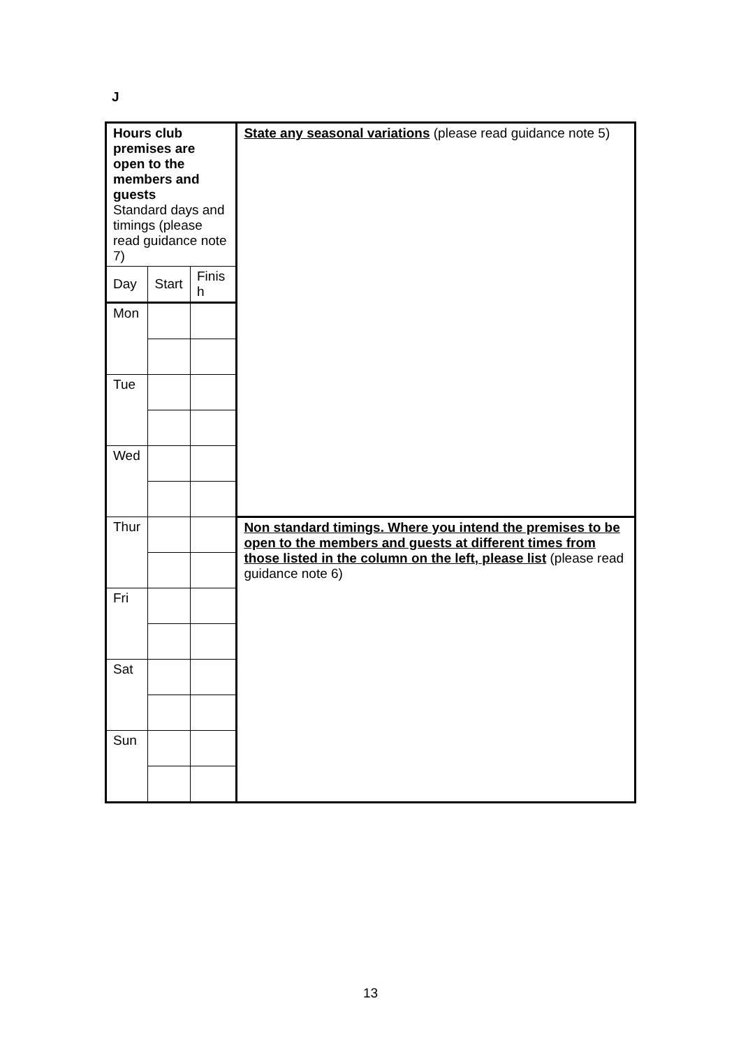J
| Hours club premises are open to the members and guests Standard days and timings (please read guidance note 7) | | | State any seasonal variations (please read guidance note 5) |
| Day | Start | Finis h | |
| Mon | | | |
| Tue | | | |
| Wed | | | |
| Thur | | | Non standard timings. Where you intend the premises to be open to the members and guests at different times from those listed in the column on the left, please list (please read guidance note 6) |
| Fri | | | |
| Sat | | | |
| Sun | | | |
13